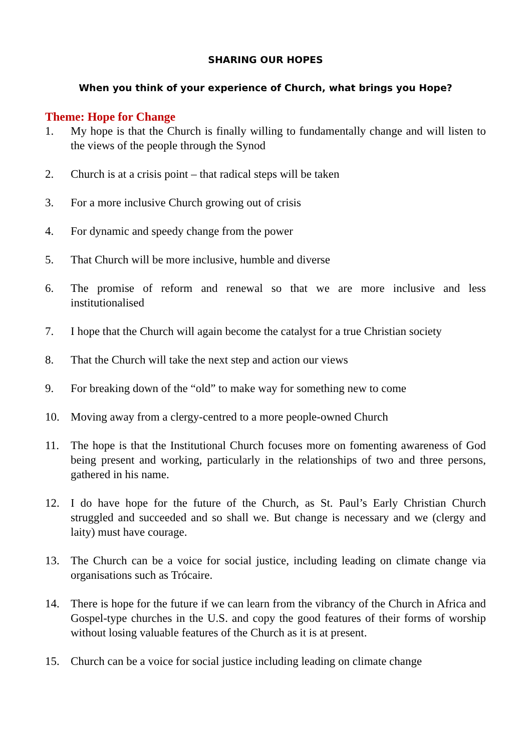SHARING OUR HOPES
When you think of your experience of Church, what brings you Hope?
Theme: Hope for Change
1. My hope is that the Church is finally willing to fundamentally change and will listen to the views of the people through the Synod
2. Church is at a crisis point – that radical steps will be taken
3. For a more inclusive Church growing out of crisis
4. For dynamic and speedy change from the power
5. That Church will be more inclusive, humble and diverse
6. The promise of reform and renewal so that we are more inclusive and less institutionalised
7. I hope that the Church will again become the catalyst for a true Christian society
8. That the Church will take the next step and action our views
9. For breaking down of the “old” to make way for something new to come
10. Moving away from a clergy-centred to a more people-owned Church
11. The hope is that the Institutional Church focuses more on fomenting awareness of God being present and working, particularly in the relationships of two and three persons, gathered in his name.
12. I do have hope for the future of the Church, as St. Paul’s Early Christian Church struggled and succeeded and so shall we. But change is necessary and we (clergy and laity) must have courage.
13. The Church can be a voice for social justice, including leading on climate change via organisations such as Trócaire.
14. There is hope for the future if we can learn from the vibrancy of the Church in Africa and Gospel-type churches in the U.S. and copy the good features of their forms of worship without losing valuable features of the Church as it is at present.
15. Church can be a voice for social justice including leading on climate change